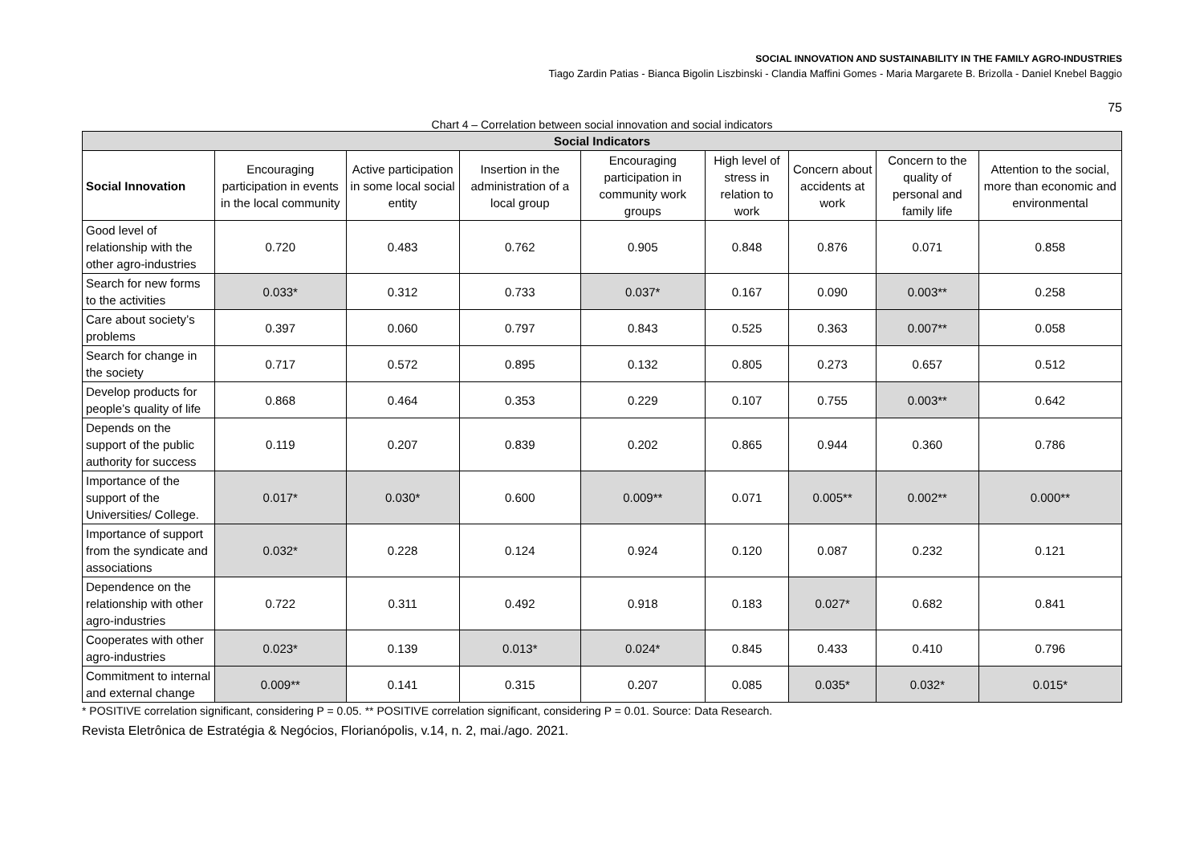SOCIAL INNOVATION AND SUSTAINABILITY IN THE FAMILY AGRO-INDUSTRIES
Tiago Zardin Patias - Bianca Bigolin Liszbinski - Clandia Maffini Gomes - Maria Margarete B. Brizolla - Daniel Knebel Baggio
75
Chart 4 – Correlation between social innovation and social indicators
| Social Indicators | | | | | | | | |
| --- | --- | --- | --- | --- | --- | --- | --- | --- |
| Social Innovation | Encouraging participation in events in the local community | Active participation in some local social entity | Insertion in the administration of a local group | Encouraging participation in community work groups | High level of stress in relation to work | Concern about accidents at work | Concern to the quality of personal and family life | Attention to the social, more than economic and environmental |
| Good level of relationship with the other agro-industries | 0.720 | 0.483 | 0.762 | 0.905 | 0.848 | 0.876 | 0.071 | 0.858 |
| Search for new forms to the activities | 0.033* | 0.312 | 0.733 | 0.037* | 0.167 | 0.090 | 0.003** | 0.258 |
| Care about society’s problems | 0.397 | 0.060 | 0.797 | 0.843 | 0.525 | 0.363 | 0.007** | 0.058 |
| Search for change in the society | 0.717 | 0.572 | 0.895 | 0.132 | 0.805 | 0.273 | 0.657 | 0.512 |
| Develop products for people’s quality of life | 0.868 | 0.464 | 0.353 | 0.229 | 0.107 | 0.755 | 0.003** | 0.642 |
| Depends on the support of the public authority for success | 0.119 | 0.207 | 0.839 | 0.202 | 0.865 | 0.944 | 0.360 | 0.786 |
| Importance of the support of the Universities/ College. | 0.017* | 0.030* | 0.600 | 0.009** | 0.071 | 0.005** | 0.002** | 0.000** |
| Importance of support from the syndicate and associations | 0.032* | 0.228 | 0.124 | 0.924 | 0.120 | 0.087 | 0.232 | 0.121 |
| Dependence on the relationship with other agro-industries | 0.722 | 0.311 | 0.492 | 0.918 | 0.183 | 0.027* | 0.682 | 0.841 |
| Cooperates with other agro-industries | 0.023* | 0.139 | 0.013* | 0.024* | 0.845 | 0.433 | 0.410 | 0.796 |
| Commitment to internal and external change | 0.009** | 0.141 | 0.315 | 0.207 | 0.085 | 0.035* | 0.032* | 0.015* |
* POSITIVE correlation significant, considering P = 0.05. ** POSITIVE correlation significant, considering P = 0.01. Source: Data Research.
Revista Eletrônica de Estratégia & Negócios, Florianópolis, v.14, n. 2, mai./ago. 2021.